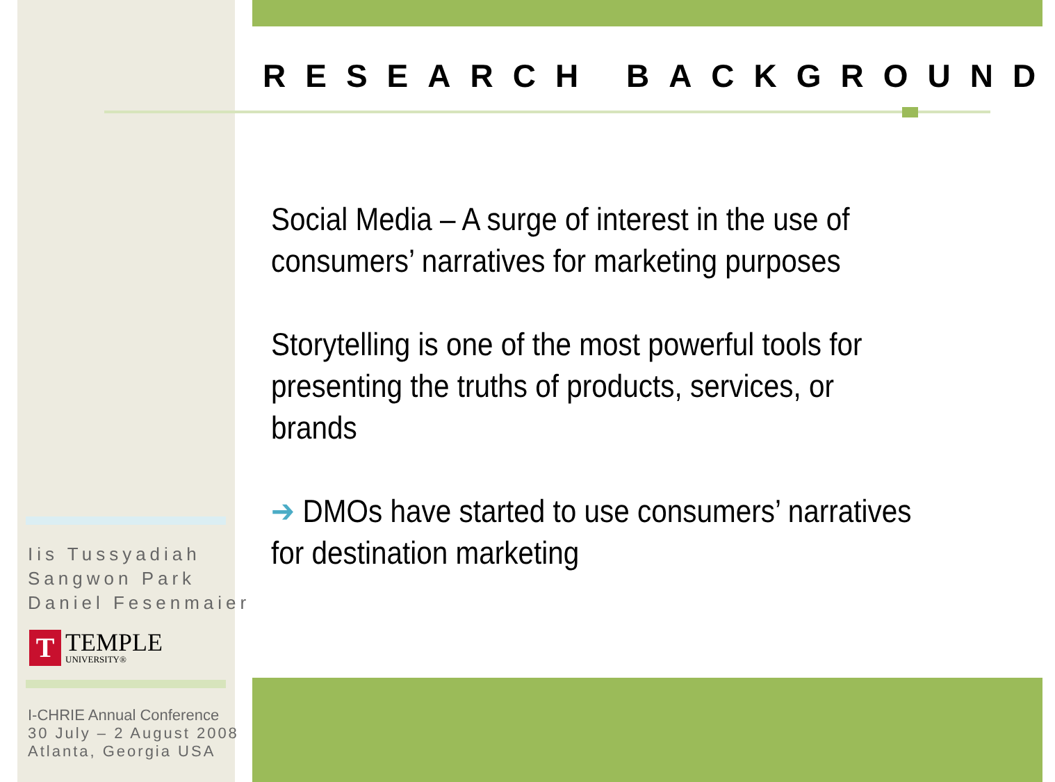RESEARCH BACKGROUND
Social Media – A surge of interest in the use of consumers’ narratives for marketing purposes
Storytelling is one of the most powerful tools for presenting the truths of products, services, or brands
➔ DMOs have started to use consumers’ narratives for destination marketing
Iis Tussyadiah
Sangwon Park
Daniel Fesenmaier
T
TEMPLE
UNIVERSITY®
I-CHRIE Annual Conference
30 July – 2 August 2008
Atlanta, Georgia USA